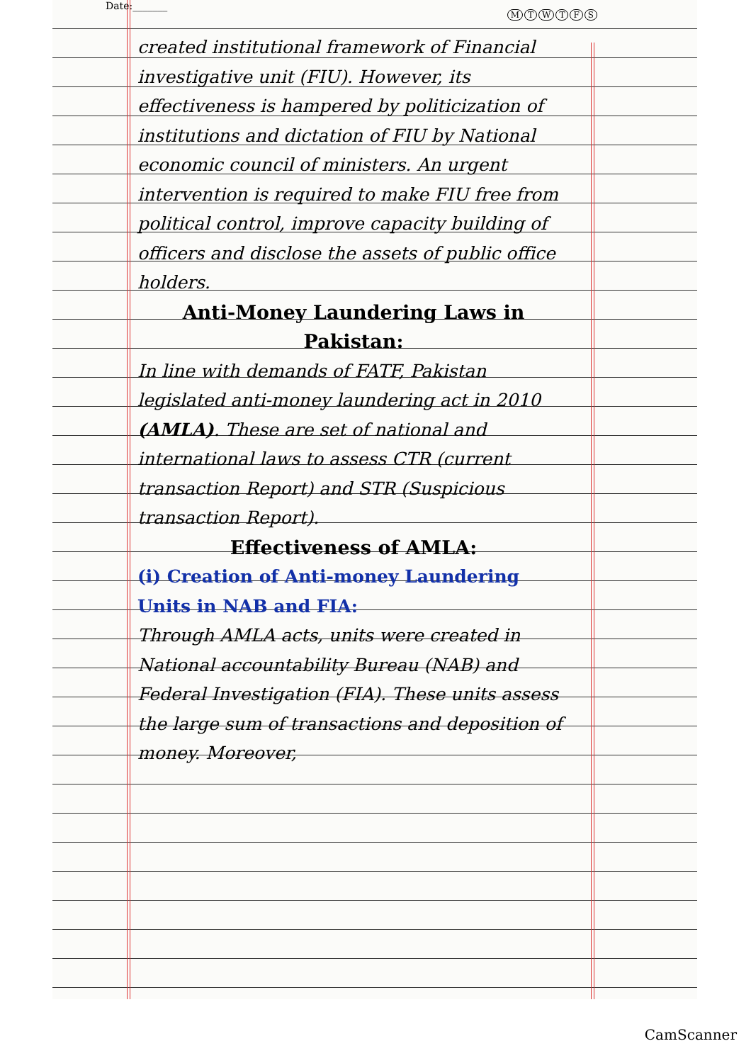Date:_______
MTWTFS
created institutional framework of Financial investigative unit (FIU). However, its effectiveness is hampered by politicization of institutions and dictation of FIU by National economic council of ministers. An urgent intervention is required to make FIU free from political control, improve capacity building of officers and disclose the assets of public office holders.
Anti-Money Laundering Laws in Pakistan:
In line with demands of FATF, Pakistan legislated anti-money laundering act in 2010 (AMLA). These are set of national and international laws to assess CTR (current transaction Report) and STR (Suspicious transaction Report).
Effectiveness of AMLA:
(i) Creation of Anti-money Laundering Units in NAB and FIA:
Through AMLA acts, units were created in National accountability Bureau (NAB) and Federal Investigation (FIA). These units assess the large sum of transactions and deposition of money. Moreover,
CamScanner